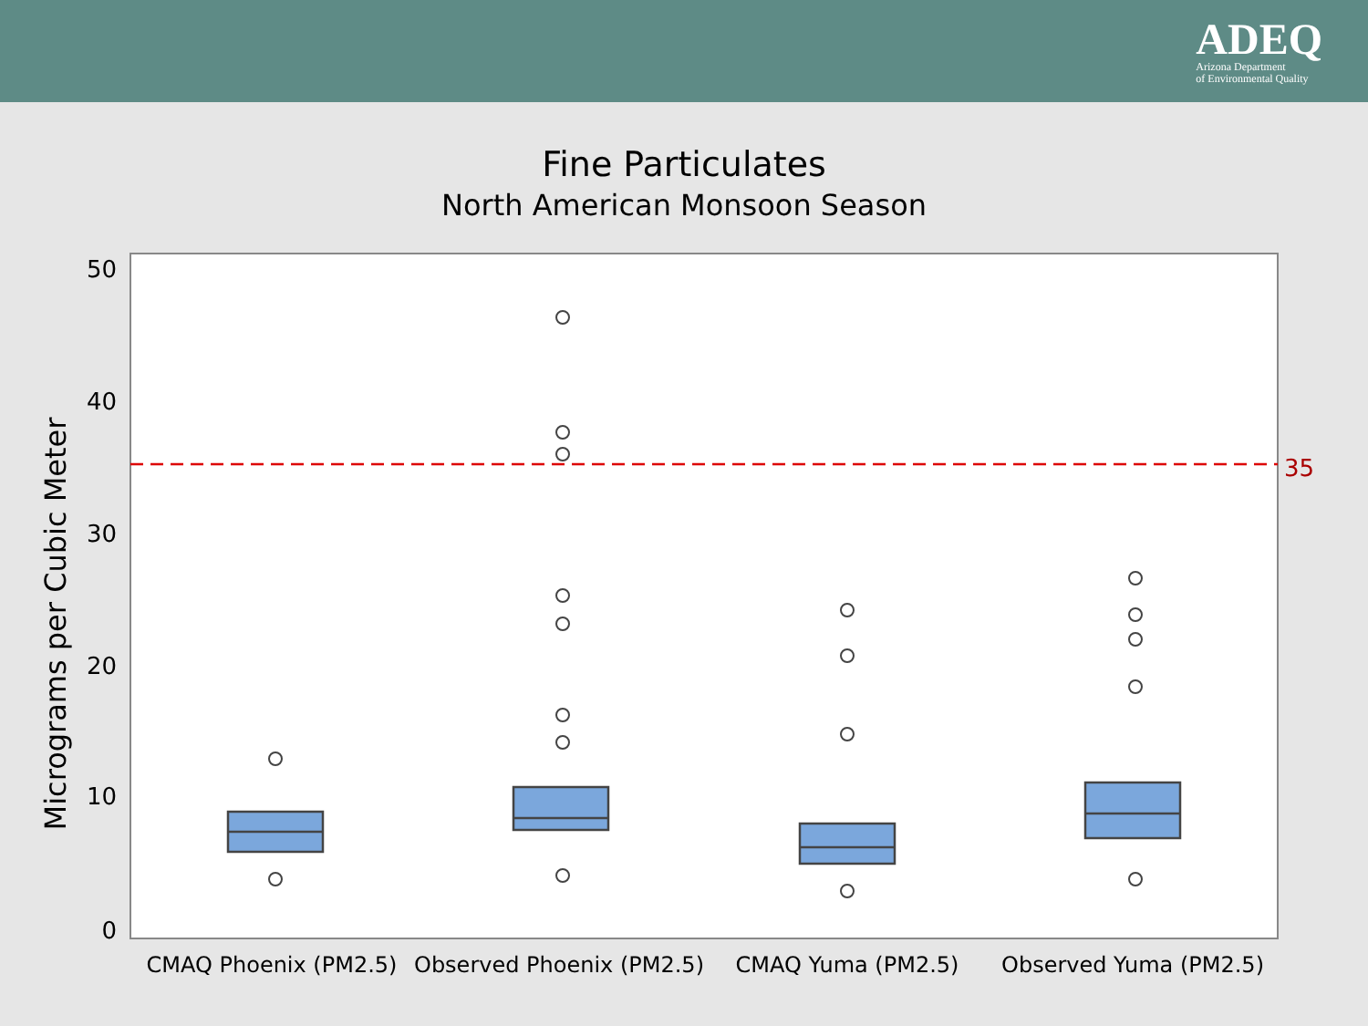ADEQ
Arizona Department
of Environmental Quality
Fine Particulates
North American Monsoon Season
Micrograms per Cubic Meter
0
10
20
30
40
50
35
CMAQ Phoenix (PM2.5)
Observed Phoenix (PM2.5)
CMAQ Yuma (PM2.5)
Observed Yuma (PM2.5)